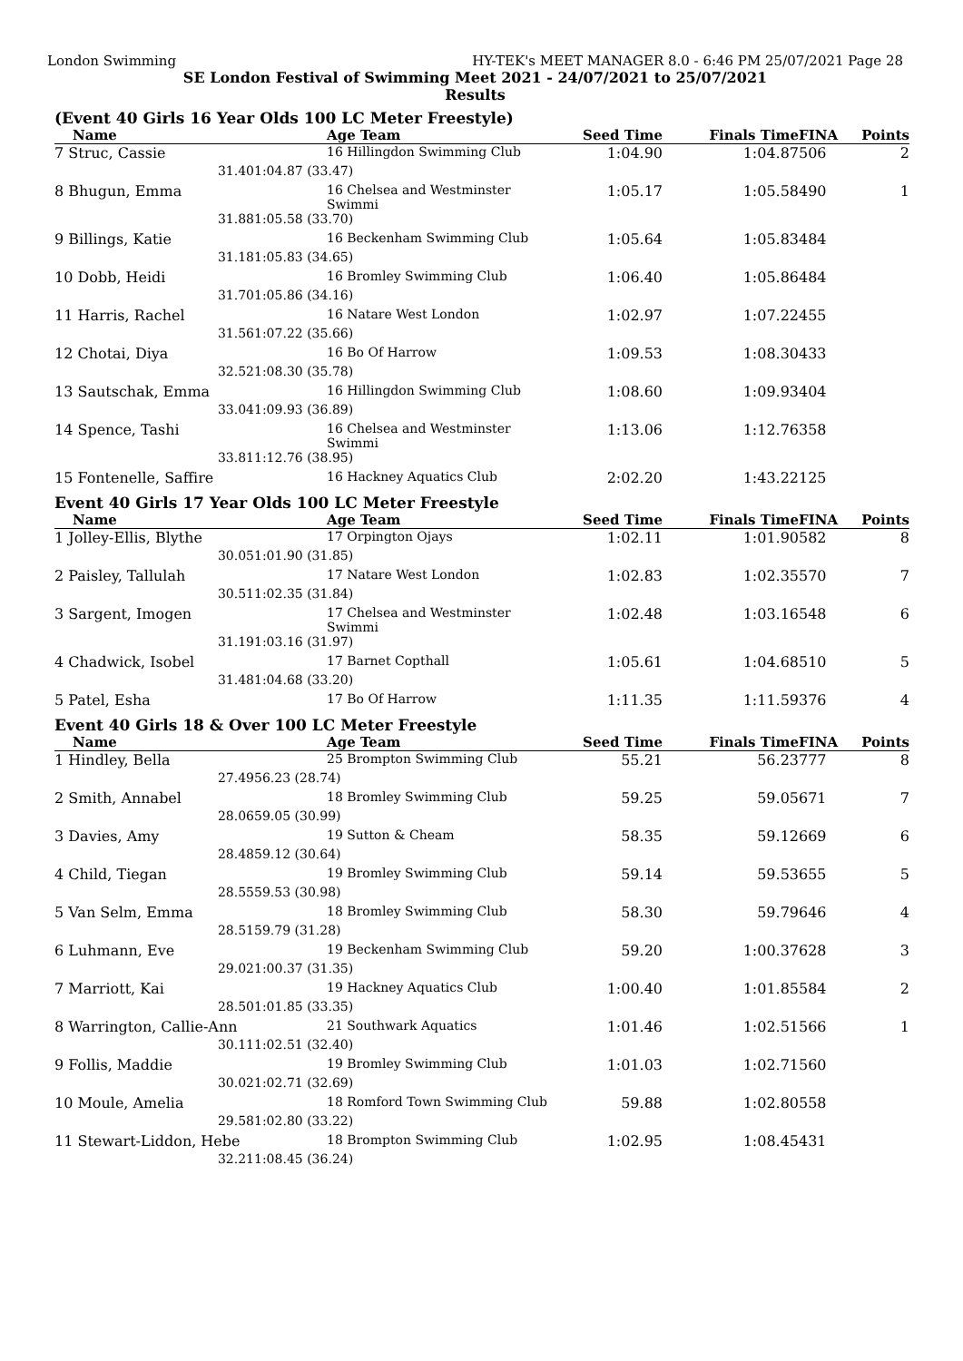London Swimming HY-TEK's MEET MANAGER 8.0 - 6:46 PM 25/07/2021 Page 28
SE London Festival of Swimming Meet 2021 - 24/07/2021 to 25/07/2021
Results
(Event 40 Girls 16 Year Olds 100 LC Meter Freestyle)
| Name | | Age Team | Seed Time | Finals Time | FINA | Points |
| --- | --- | --- | --- | --- | --- | --- |
| 7 Struc, Cassie | | 16 Hillingdon Swimming Club | 1:04.90 | 1:04.87 | 506 | 2 |
| 31.40 | 1:04.87 (33.47) | | | | | |
| 8 Bhugun, Emma | | 16 Chelsea and Westminster Swimmi | 1:05.17 | 1:05.58 | 490 | 1 |
| 31.88 | 1:05.58 (33.70) | | | | | |
| 9 Billings, Katie | | 16 Beckenham Swimming Club | 1:05.64 | 1:05.83 | 484 | |
| 31.18 | 1:05.83 (34.65) | | | | | |
| 10 Dobb, Heidi | | 16 Bromley Swimming Club | 1:06.40 | 1:05.86 | 484 | |
| 31.70 | 1:05.86 (34.16) | | | | | |
| 11 Harris, Rachel | | 16 Natare West London | 1:02.97 | 1:07.22 | 455 | |
| 31.56 | 1:07.22 (35.66) | | | | | |
| 12 Chotai, Diya | | 16 Bo Of Harrow | 1:09.53 | 1:08.30 | 433 | |
| 32.52 | 1:08.30 (35.78) | | | | | |
| 13 Sautschak, Emma | | 16 Hillingdon Swimming Club | 1:08.60 | 1:09.93 | 404 | |
| 33.04 | 1:09.93 (36.89) | | | | | |
| 14 Spence, Tashi | | 16 Chelsea and Westminster Swimmi | 1:13.06 | 1:12.76 | 358 | |
| 33.81 | 1:12.76 (38.95) | | | | | |
| 15 Fontenelle, Saffire | | 16 Hackney Aquatics Club | 2:02.20 | 1:43.22 | 125 | |
Event 40 Girls 17 Year Olds 100 LC Meter Freestyle
| Name | | Age Team | Seed Time | Finals Time | FINA | Points |
| --- | --- | --- | --- | --- | --- | --- |
| 1 Jolley-Ellis, Blythe | | 17 Orpington Ojays | 1:02.11 | 1:01.90 | 582 | 8 |
| 30.05 | 1:01.90 (31.85) | | | | | |
| 2 Paisley, Tallulah | | 17 Natare West London | 1:02.83 | 1:02.35 | 570 | 7 |
| 30.51 | 1:02.35 (31.84) | | | | | |
| 3 Sargent, Imogen | | 17 Chelsea and Westminster Swimmi | 1:02.48 | 1:03.16 | 548 | 6 |
| 31.19 | 1:03.16 (31.97) | | | | | |
| 4 Chadwick, Isobel | | 17 Barnet Copthall | 1:05.61 | 1:04.68 | 510 | 5 |
| 31.48 | 1:04.68 (33.20) | | | | | |
| 5 Patel, Esha | | 17 Bo Of Harrow | 1:11.35 | 1:11.59 | 376 | 4 |
Event 40 Girls 18 & Over 100 LC Meter Freestyle
| Name | | Age Team | Seed Time | Finals Time | FINA | Points |
| --- | --- | --- | --- | --- | --- | --- |
| 1 Hindley, Bella | | 25 Brompton Swimming Club | 55.21 | 56.23 | 777 | 8 |
| 27.49 | 56.23 (28.74) | | | | | |
| 2 Smith, Annabel | | 18 Bromley Swimming Club | 59.25 | 59.05 | 671 | 7 |
| 28.06 | 59.05 (30.99) | | | | | |
| 3 Davies, Amy | | 19 Sutton & Cheam | 58.35 | 59.12 | 669 | 6 |
| 28.48 | 59.12 (30.64) | | | | | |
| 4 Child, Tiegan | | 19 Bromley Swimming Club | 59.14 | 59.53 | 655 | 5 |
| 28.55 | 59.53 (30.98) | | | | | |
| 5 Van Selm, Emma | | 18 Bromley Swimming Club | 58.30 | 59.79 | 646 | 4 |
| 28.51 | 59.79 (31.28) | | | | | |
| 6 Luhmann, Eve | | 19 Beckenham Swimming Club | 59.20 | 1:00.37 | 628 | 3 |
| 29.02 | 1:00.37 (31.35) | | | | | |
| 7 Marriott, Kai | | 19 Hackney Aquatics Club | 1:00.40 | 1:01.85 | 584 | 2 |
| 28.50 | 1:01.85 (33.35) | | | | | |
| 8 Warrington, Callie-Ann | | 21 Southwark Aquatics | 1:01.46 | 1:02.51 | 566 | 1 |
| 30.11 | 1:02.51 (32.40) | | | | | |
| 9 Follis, Maddie | | 19 Bromley Swimming Club | 1:01.03 | 1:02.71 | 560 | |
| 30.02 | 1:02.71 (32.69) | | | | | |
| 10 Moule, Amelia | | 18 Romford Town Swimming Club | 59.88 | 1:02.80 | 558 | |
| 29.58 | 1:02.80 (33.22) | | | | | |
| 11 Stewart-Liddon, Hebe | | 18 Brompton Swimming Club | 1:02.95 | 1:08.45 | 431 | |
| 32.21 | 1:08.45 (36.24) | | | | | |